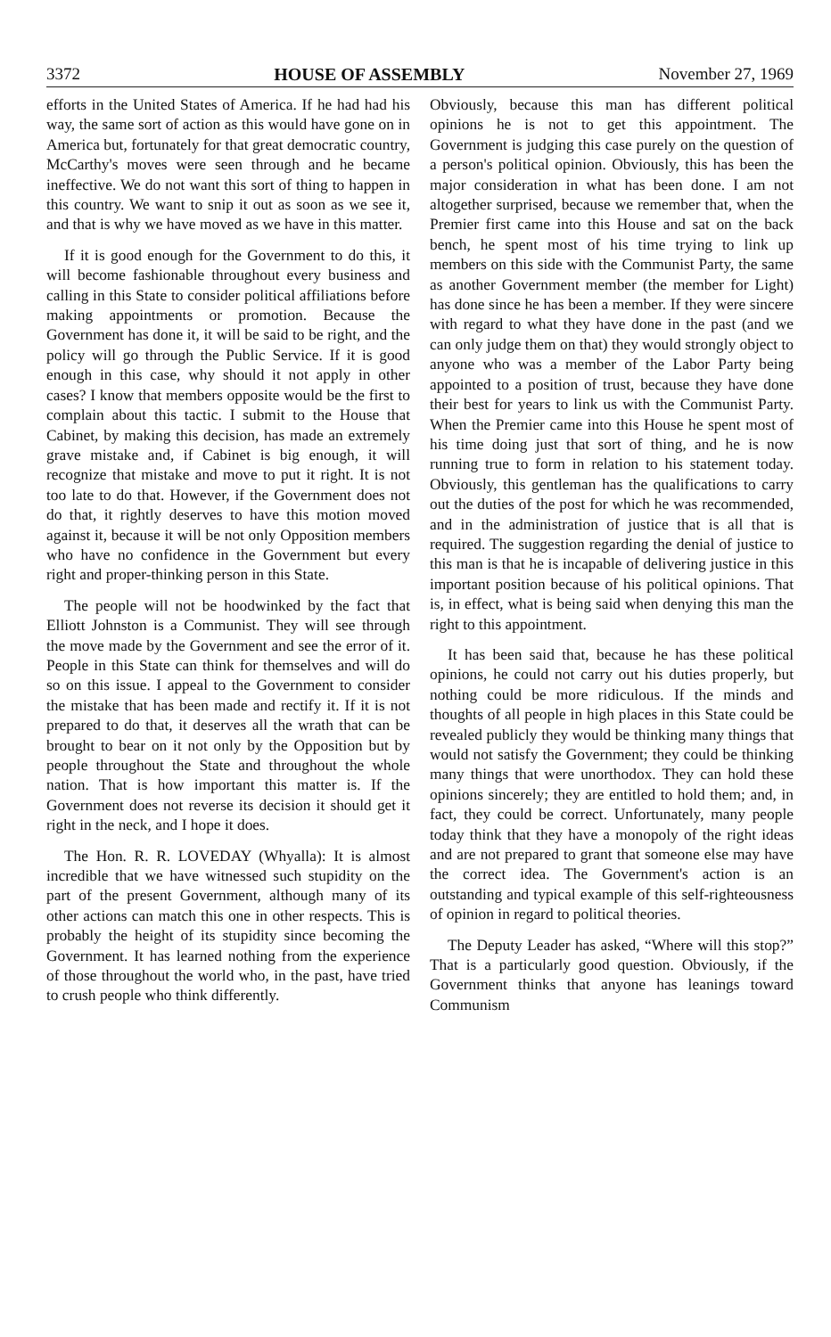3372 HOUSE OF ASSEMBLY November 27, 1969
efforts in the United States of America. If he had had his way, the same sort of action as this would have gone on in America but, fortunately for that great democratic country, McCarthy's moves were seen through and he became ineffective. We do not want this sort of thing to happen in this country. We want to snip it out as soon as we see it, and that is why we have moved as we have in this matter.
If it is good enough for the Government to do this, it will become fashionable throughout every business and calling in this State to consider political affiliations before making appointments or promotion. Because the Government has done it, it will be said to be right, and the policy will go through the Public Service. If it is good enough in this case, why should it not apply in other cases? I know that members opposite would be the first to complain about this tactic. I submit to the House that Cabinet, by making this decision, has made an extremely grave mistake and, if Cabinet is big enough, it will recognize that mistake and move to put it right. It is not too late to do that. However, if the Government does not do that, it rightly deserves to have this motion moved against it, because it will be not only Opposition members who have no confidence in the Government but every right and proper-thinking person in this State.
The people will not be hoodwinked by the fact that Elliott Johnston is a Communist. They will see through the move made by the Government and see the error of it. People in this State can think for themselves and will do so on this issue. I appeal to the Government to consider the mistake that has been made and rectify it. If it is not prepared to do that, it deserves all the wrath that can be brought to bear on it not only by the Opposition but by people throughout the State and throughout the whole nation. That is how important this matter is. If the Government does not reverse its decision it should get it right in the neck, and I hope it does.
The Hon. R. R. LOVEDAY (Whyalla): It is almost incredible that we have witnessed such stupidity on the part of the present Government, although many of its other actions can match this one in other respects. This is probably the height of its stupidity since becoming the Government. It has learned nothing from the experience of those throughout the world who, in the past, have tried to crush people who think differently.
Obviously, because this man has different political opinions he is not to get this appointment. The Government is judging this case purely on the question of a person's political opinion. Obviously, this has been the major consideration in what has been done. I am not altogether surprised, because we remember that, when the Premier first came into this House and sat on the back bench, he spent most of his time trying to link up members on this side with the Communist Party, the same as another Government member (the member for Light) has done since he has been a member. If they were sincere with regard to what they have done in the past (and we can only judge them on that) they would strongly object to anyone who was a member of the Labor Party being appointed to a position of trust, because they have done their best for years to link us with the Communist Party. When the Premier came into this House he spent most of his time doing just that sort of thing, and he is now running true to form in relation to his statement today. Obviously, this gentleman has the qualifications to carry out the duties of the post for which he was recommended, and in the administration of justice that is all that is required. The suggestion regarding the denial of justice to this man is that he is incapable of delivering justice in this important position because of his political opinions. That is, in effect, what is being said when denying this man the right to this appointment.
It has been said that, because he has these political opinions, he could not carry out his duties properly, but nothing could be more ridiculous. If the minds and thoughts of all people in high places in this State could be revealed publicly they would be thinking many things that would not satisfy the Government; they could be thinking many things that were unorthodox. They can hold these opinions sincerely; they are entitled to hold them; and, in fact, they could be correct. Unfortunately, many people today think that they have a monopoly of the right ideas and are not prepared to grant that someone else may have the correct idea. The Government's action is an outstanding and typical example of this self-righteousness of opinion in regard to political theories.
The Deputy Leader has asked, “Where will this stop?” That is a particularly good question. Obviously, if the Government thinks that anyone has leanings toward Communism